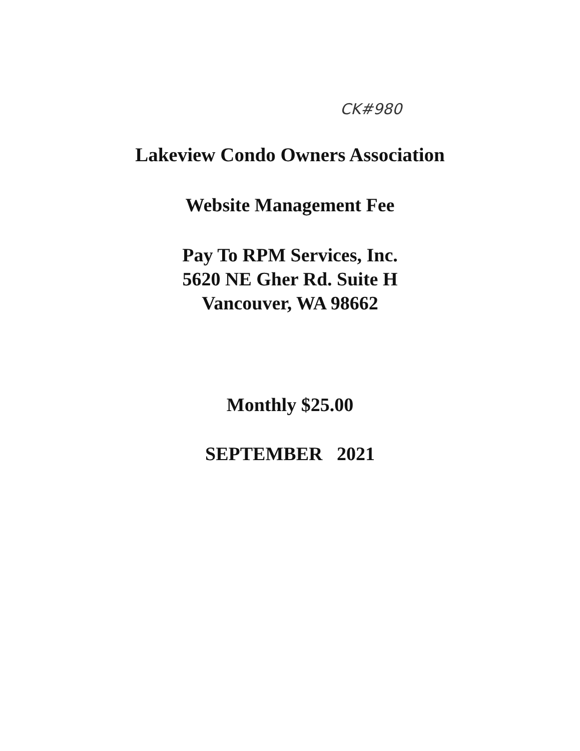CK#980
Lakeview Condo Owners Association
Website Management Fee
Pay To RPM Services, Inc.
5620 NE Gher Rd. Suite H
Vancouver, WA 98662
Monthly $25.00
SEPTEMBER 2021